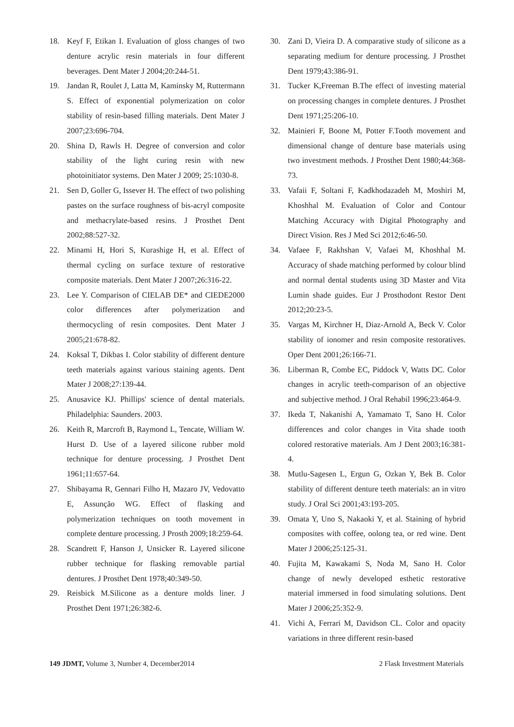18. Keyf F, Etikan I. Evaluation of gloss changes of two denture acrylic resin materials in four different beverages. Dent Mater J 2004;20:244-51.
19. Jandan R, Roulet J, Latta M, Kaminsky M, Ruttermann S. Effect of exponential polymerization on color stability of resin-based filling materials. Dent Mater J 2007;23:696-704.
20. Shina D, Rawls H. Degree of conversion and color stability of the light curing resin with new photoinitiator systems. Den Mater J 2009; 25:1030-8.
21. Sen D, Goller G, Issever H. The effect of two polishing pastes on the surface roughness of bis-acryl composite and methacrylate-based resins. J Prosthet Dent 2002;88:527-32.
22. Minami H, Hori S, Kurashige H, et al. Effect of thermal cycling on surface texture of restorative composite materials. Dent Mater J 2007;26:316-22.
23. Lee Y. Comparison of CIELAB DE* and CIEDE2000 color differences after polymerization and thermocycling of resin composites. Dent Mater J 2005;21:678-82.
24. Koksal T, Dikbas I. Color stability of different denture teeth materials against various staining agents. Dent Mater J 2008;27:139-44.
25. Anusavice KJ. Phillips' science of dental materials. Philadelphia: Saunders. 2003.
26. Keith R, Marcroft B, Raymond L, Tencate, William W. Hurst D. Use of a layered silicone rubber mold technique for denture processing. J Prosthet Dent 1961;11:657-64.
27. Shibayama R, Gennari Filho H, Mazaro JV, Vedovatto E, Assunção WG. Effect of flasking and polymerization techniques on tooth movement in complete denture processing. J Prosth 2009;18:259-64.
28. Scandrett F, Hanson J, Unsicker R. Layered silicone rubber technique for flasking removable partial dentures. J Prosthet Dent 1978;40:349-50.
29. Reisbick M.Silicone as a denture molds liner. J Prosthet Dent 1971;26:382-6.
30. Zani D, Vieira D. A comparative study of silicone as a separating medium for denture processing. J Prosthet Dent 1979;43:386-91.
31. Tucker K,Freeman B.The effect of investing material on processing changes in complete dentures. J Prosthet Dent 1971;25:206-10.
32. Mainieri F, Boone M, Potter F.Tooth movement and dimensional change of denture base materials using two investment methods. J Prosthet Dent 1980;44:368-73.
33. Vafaii F, Soltani F, Kadkhodazadeh M, Moshiri M, Khoshhal M. Evaluation of Color and Contour Matching Accuracy with Digital Photography and Direct Vision. Res J Med Sci 2012;6:46-50.
34. Vafaee F, Rakhshan V, Vafaei M, Khoshhal M. Accuracy of shade matching performed by colour blind and normal dental students using 3D Master and Vita Lumin shade guides. Eur J Prosthodont Restor Dent 2012;20:23-5.
35. Vargas M, Kirchner H, Diaz-Arnold A, Beck V. Color stability of ionomer and resin composite restoratives. Oper Dent 2001;26:166-71.
36. Liberman R, Combe EC, Piddock V, Watts DC. Color changes in acrylic teeth-comparison of an objective and subjective method. J Oral Rehabil 1996;23:464-9.
37. Ikeda T, Nakanishi A, Yamamato T, Sano H. Color differences and color changes in Vita shade tooth colored restorative materials. Am J Dent 2003;16:381-4.
38. Mutlu-Sagesen L, Ergun G, Ozkan Y, Bek B. Color stability of different denture teeth materials: an in vitro study. J Oral Sci 2001;43:193-205.
39. Omata Y, Uno S, Nakaoki Y, et al. Staining of hybrid composites with coffee, oolong tea, or red wine. Dent Mater J 2006;25:125-31.
40. Fujita M, Kawakami S, Noda M, Sano H. Color change of newly developed esthetic restorative material immersed in food simulating solutions. Dent Mater J 2006;25:352-9.
41. Vichi A, Ferrari M, Davidson CL. Color and opacity variations in three different resin-based
149 JDMT, Volume 3, Number 4, December2014 2 Flask Investment Materials